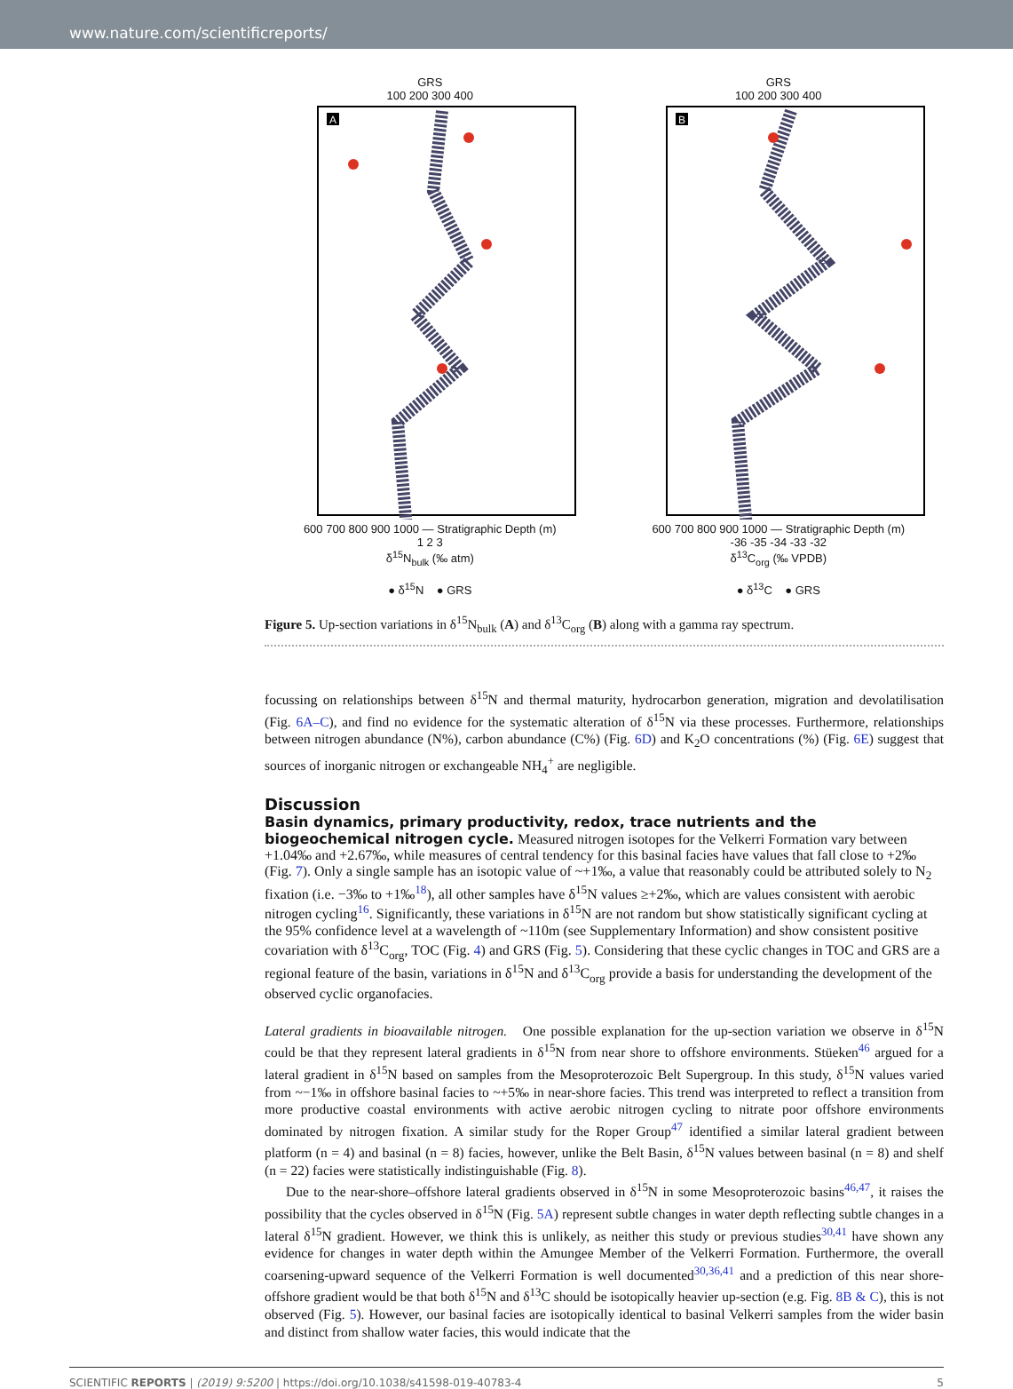www.nature.com/scientificreports/
GRS
100 200 300 400
A
600 700 800 900 1000 — Stratigraphic Depth (m)
1 2 3
δ<sup>15</sup>N<sub>bulk</sub> (‰ atm)
● δ<sup>15</sup>N ● GRS
GRS
100 200 300 400
B
600 700 800 900 1000 — Stratigraphic Depth (m)
-36 -35 -34 -33 -32
δ<sup>13</sup>C<sub>org</sub> (‰ VPDB)
● δ<sup>13</sup>C ● GRS
Figure 5. Up-section variations in δ<sup>15</sup>N<sub>bulk</sub> (A) and δ<sup>13</sup>C<sub>org</sub> (B) along with a gamma ray spectrum.
focussing on relationships between δ<sup>15</sup>N and thermal maturity, hydrocarbon generation, migration and devolatilisation (Fig. 6A–C), and find no evidence for the systematic alteration of δ<sup>15</sup>N via these processes. Furthermore, relationships between nitrogen abundance (N%), carbon abundance (C%) (Fig. 6D) and K<sub>2</sub>O concentrations (%) (Fig. 6E) suggest that sources of inorganic nitrogen or exchangeable NH<sub>4</sub><sup>+</sup> are negligible.
Discussion
Basin dynamics, primary productivity, redox, trace nutrients and the biogeochemical nitrogen cycle.
Measured nitrogen isotopes for the Velkerri Formation vary between +1.04‰ and +2.67‰, while measures of central tendency for this basinal facies have values that fall close to +2‰ (Fig. 7). Only a single sample has an isotopic value of ~+1‰, a value that reasonably could be attributed solely to N<sub>2</sub> fixation (i.e. −3‰ to +1‰<sup>18</sup>), all other samples have δ<sup>15</sup>N values ≥+2‰, which are values consistent with aerobic nitrogen cycling<sup>16</sup>. Significantly, these variations in δ<sup>15</sup>N are not random but show statistically significant cycling at the 95% confidence level at a wavelength of ~110m (see Supplementary Information) and show consistent positive covariation with δ<sup>13</sup>C<sub>org</sub>, TOC (Fig. 4) and GRS (Fig. 5). Considering that these cyclic changes in TOC and GRS are a regional feature of the basin, variations in δ<sup>15</sup>N and δ<sup>13</sup>C<sub>org</sub> provide a basis for understanding the development of the observed cyclic organofacies.
Lateral gradients in bioavailable nitrogen. One possible explanation for the up-section variation we observe in δ<sup>15</sup>N could be that they represent lateral gradients in δ<sup>15</sup>N from near shore to offshore environments. Stüeken<sup>46</sup> argued for a lateral gradient in δ<sup>15</sup>N based on samples from the Mesoproterozoic Belt Supergroup. In this study, δ<sup>15</sup>N values varied from ~−1‰ in offshore basinal facies to ~+5‰ in near-shore facies. This trend was interpreted to reflect a transition from more productive coastal environments with active aerobic nitrogen cycling to nitrate poor offshore environments dominated by nitrogen fixation. A similar study for the Roper Group<sup>47</sup> identified a similar lateral gradient between platform (n = 4) and basinal (n = 8) facies, however, unlike the Belt Basin, δ<sup>15</sup>N values between basinal (n = 8) and shelf (n = 22) facies were statistically indistinguishable (Fig. 8).
Due to the near-shore–offshore lateral gradients observed in δ<sup>15</sup>N in some Mesoproterozoic basins<sup>46,47</sup>, it raises the possibility that the cycles observed in δ<sup>15</sup>N (Fig. 5A) represent subtle changes in water depth reflecting subtle changes in a lateral δ<sup>15</sup>N gradient. However, we think this is unlikely, as neither this study or previous studies<sup>30,41</sup> have shown any evidence for changes in water depth within the Amungee Member of the Velkerri Formation. Furthermore, the overall coarsening-upward sequence of the Velkerri Formation is well documented<sup>30,36,41</sup> and a prediction of this near shore-offshore gradient would be that both δ<sup>15</sup>N and δ<sup>13</sup>C should be isotopically heavier up-section (e.g. Fig. 8B & C), this is not observed (Fig. 5). However, our basinal facies are isotopically identical to basinal Velkerri samples from the wider basin and distinct from shallow water facies, this would indicate that the
SCIENTIFIC REPORTS | (2019) 9:5200 | https://doi.org/10.1038/s41598-019-40783-4 5